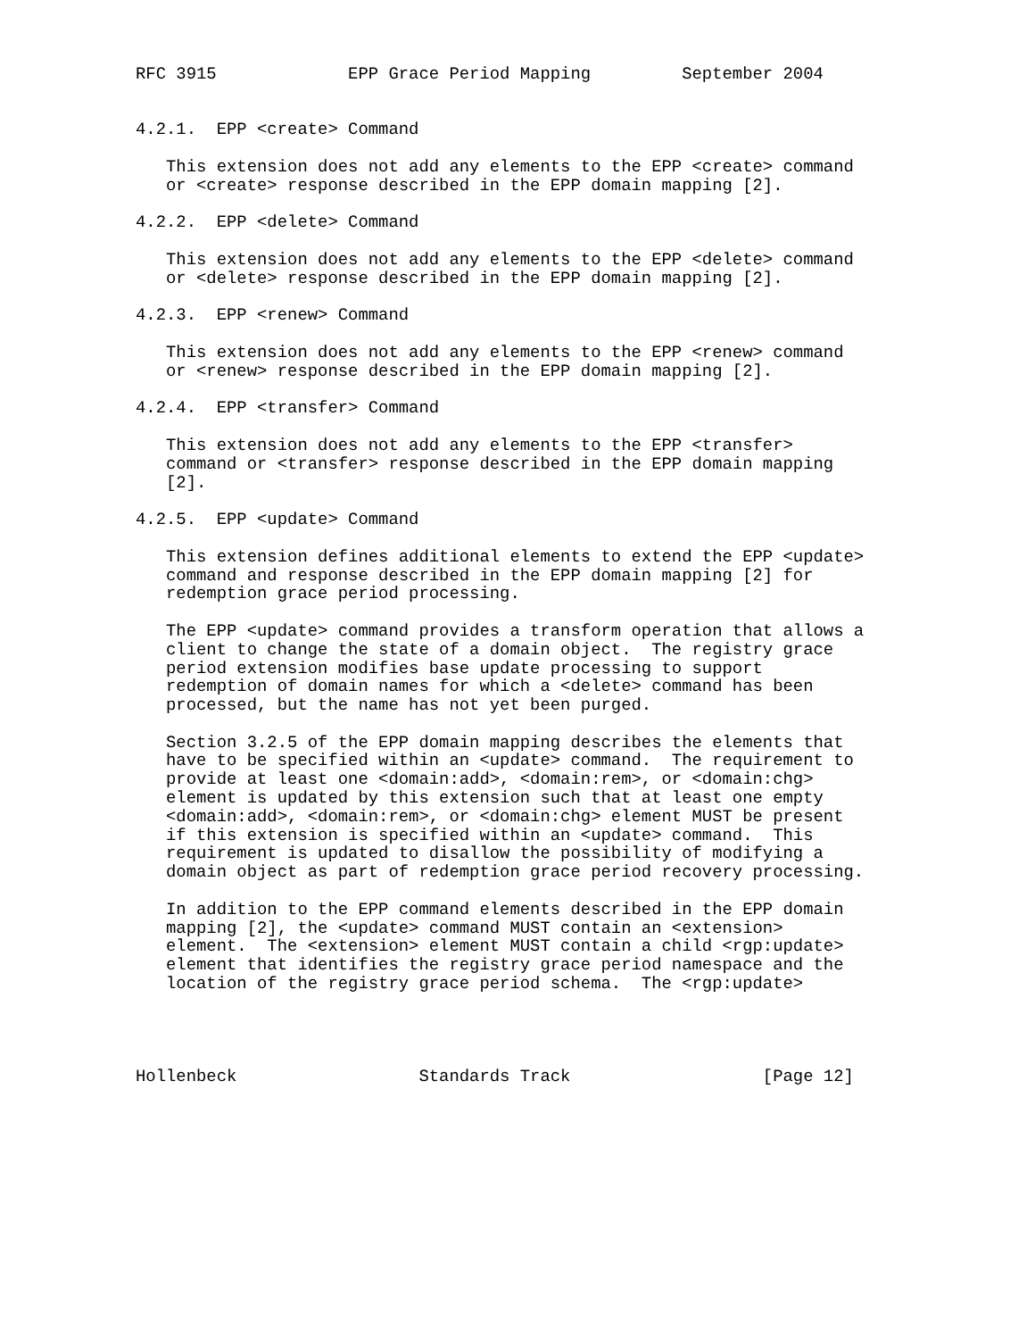RFC 3915             EPP Grace Period Mapping         September 2004


4.2.1.  EPP <create> Command

   This extension does not add any elements to the EPP <create> command
   or <create> response described in the EPP domain mapping [2].

4.2.2.  EPP <delete> Command

   This extension does not add any elements to the EPP <delete> command
   or <delete> response described in the EPP domain mapping [2].

4.2.3.  EPP <renew> Command

   This extension does not add any elements to the EPP <renew> command
   or <renew> response described in the EPP domain mapping [2].

4.2.4.  EPP <transfer> Command

   This extension does not add any elements to the EPP <transfer>
   command or <transfer> response described in the EPP domain mapping
   [2].

4.2.5.  EPP <update> Command

   This extension defines additional elements to extend the EPP <update>
   command and response described in the EPP domain mapping [2] for
   redemption grace period processing.

   The EPP <update> command provides a transform operation that allows a
   client to change the state of a domain object.  The registry grace
   period extension modifies base update processing to support
   redemption of domain names for which a <delete> command has been
   processed, but the name has not yet been purged.

   Section 3.2.5 of the EPP domain mapping describes the elements that
   have to be specified within an <update> command.  The requirement to
   provide at least one <domain:add>, <domain:rem>, or <domain:chg>
   element is updated by this extension such that at least one empty
   <domain:add>, <domain:rem>, or <domain:chg> element MUST be present
   if this extension is specified within an <update> command.  This
   requirement is updated to disallow the possibility of modifying a
   domain object as part of redemption grace period recovery processing.

   In addition to the EPP command elements described in the EPP domain
   mapping [2], the <update> command MUST contain an <extension>
   element.  The <extension> element MUST contain a child <rgp:update>
   element that identifies the registry grace period namespace and the
   location of the registry grace period schema.  The <rgp:update>




Hollenbeck                  Standards Track                   [Page 12]